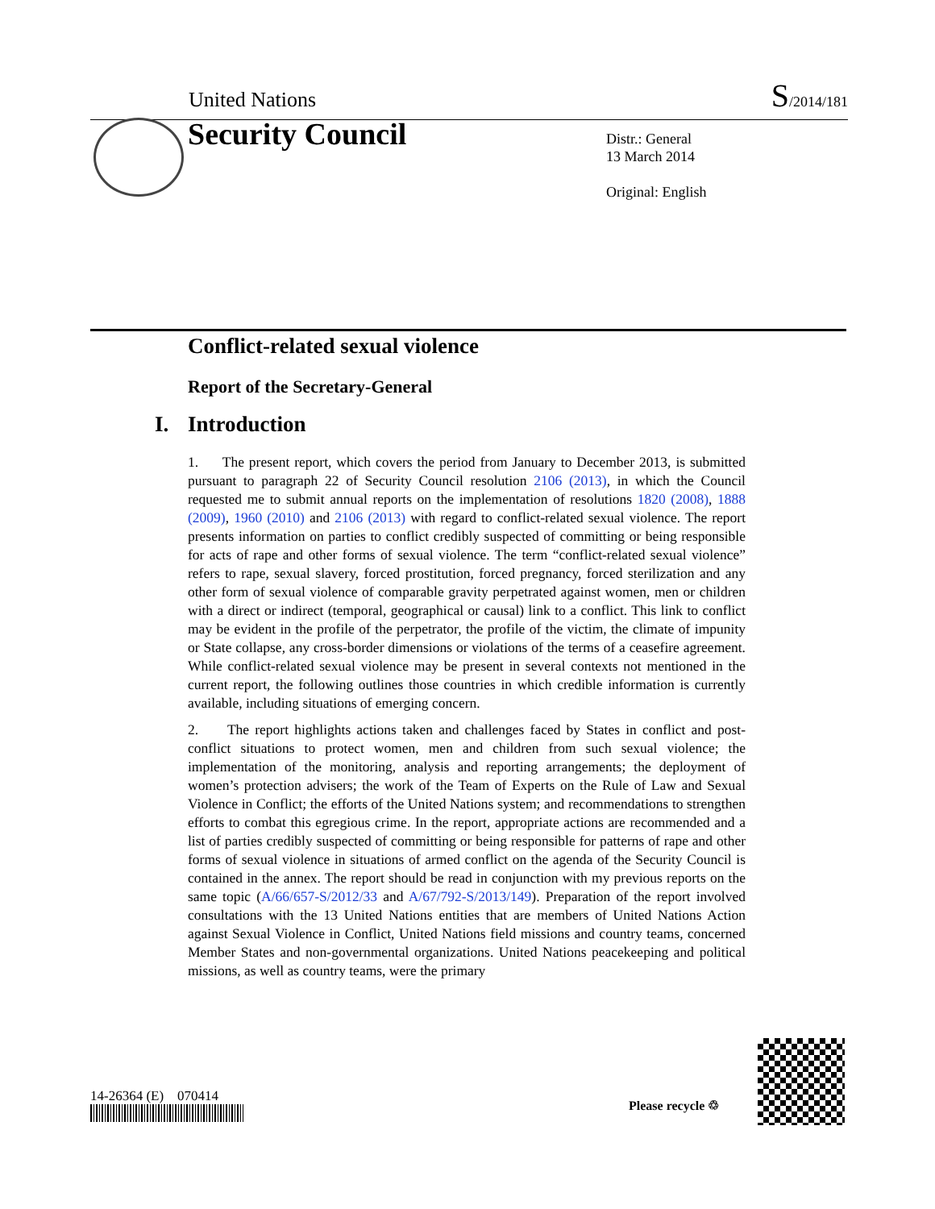United Nations S/2014/181
Security Council
Distr.: General
13 March 2014
Original: English
Conflict-related sexual violence
Report of the Secretary-General
I. Introduction
1. The present report, which covers the period from January to December 2013, is submitted pursuant to paragraph 22 of Security Council resolution 2106 (2013), in which the Council requested me to submit annual reports on the implementation of resolutions 1820 (2008), 1888 (2009), 1960 (2010) and 2106 (2013) with regard to conflict-related sexual violence. The report presents information on parties to conflict credibly suspected of committing or being responsible for acts of rape and other forms of sexual violence. The term “conflict-related sexual violence” refers to rape, sexual slavery, forced prostitution, forced pregnancy, forced sterilization and any other form of sexual violence of comparable gravity perpetrated against women, men or children with a direct or indirect (temporal, geographical or causal) link to a conflict. This link to conflict may be evident in the profile of the perpetrator, the profile of the victim, the climate of impunity or State collapse, any cross-border dimensions or violations of the terms of a ceasefire agreement. While conflict-related sexual violence may be present in several contexts not mentioned in the current report, the following outlines those countries in which credible information is currently available, including situations of emerging concern.
2. The report highlights actions taken and challenges faced by States in conflict and post-conflict situations to protect women, men and children from such sexual violence; the implementation of the monitoring, analysis and reporting arrangements; the deployment of women’s protection advisers; the work of the Team of Experts on the Rule of Law and Sexual Violence in Conflict; the efforts of the United Nations system; and recommendations to strengthen efforts to combat this egregious crime. In the report, appropriate actions are recommended and a list of parties credibly suspected of committing or being responsible for patterns of rape and other forms of sexual violence in situations of armed conflict on the agenda of the Security Council is contained in the annex. The report should be read in conjunction with my previous reports on the same topic (A/66/657-S/2012/33 and A/67/792-S/2013/149). Preparation of the report involved consultations with the 13 United Nations entities that are members of United Nations Action against Sexual Violence in Conflict, United Nations field missions and country teams, concerned Member States and non-governmental organizations. United Nations peacekeeping and political missions, as well as country teams, were the primary
14-26364 (E) 070414
Please recycle ♲